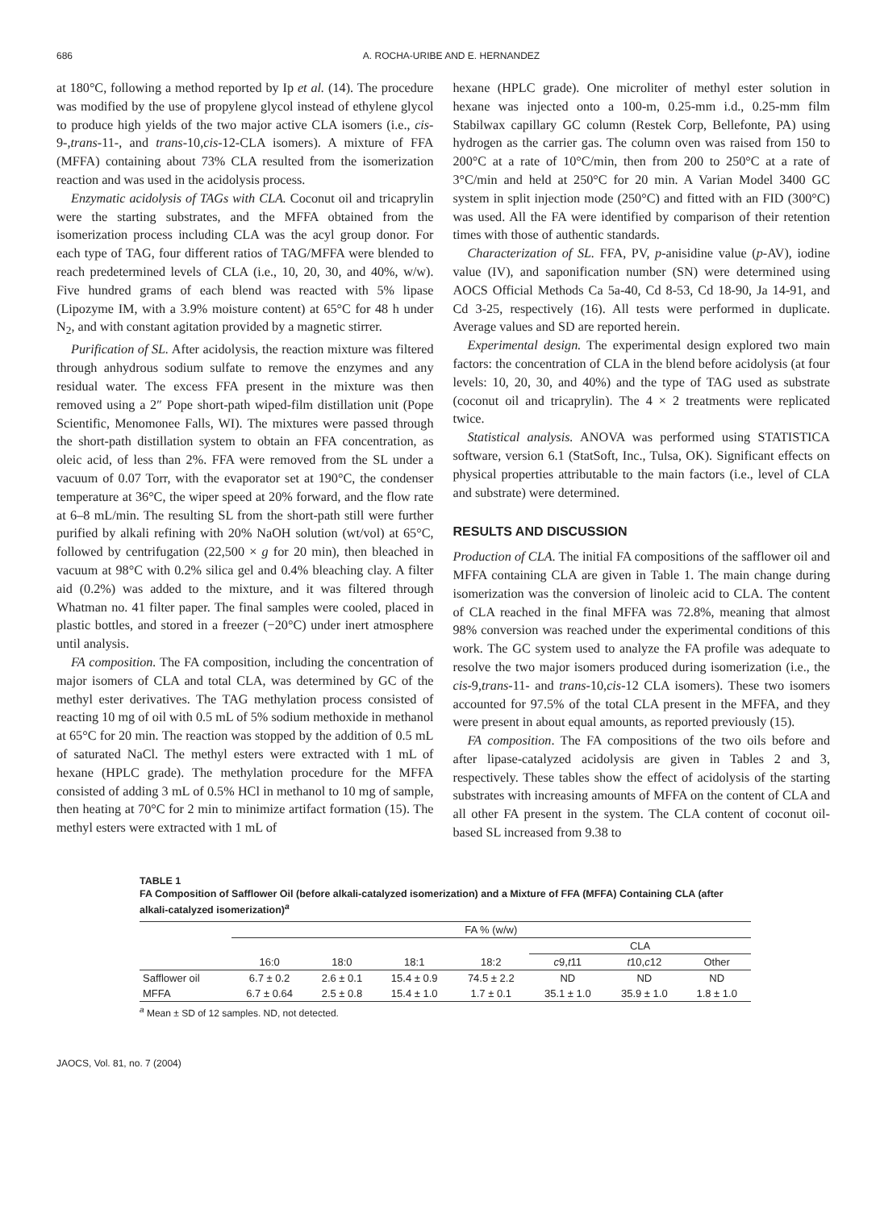686 A. ROCHA-URIBE AND E. HERNANDEZ
at 180°C, following a method reported by Ip et al. (14). The procedure was modified by the use of propylene glycol instead of ethylene glycol to produce high yields of the two major active CLA isomers (i.e., cis-9-,trans-11-, and trans-10,cis-12-CLA isomers). A mixture of FFA (MFFA) containing about 73% CLA resulted from the isomerization reaction and was used in the acidolysis process.
Enzymatic acidolysis of TAGs with CLA. Coconut oil and tricaprylin were the starting substrates, and the MFFA obtained from the isomerization process including CLA was the acyl group donor. For each type of TAG, four different ratios of TAG/MFFA were blended to reach predetermined levels of CLA (i.e., 10, 20, 30, and 40%, w/w). Five hundred grams of each blend was reacted with 5% lipase (Lipozyme IM, with a 3.9% moisture content) at 65°C for 48 h under N<sub>2</sub>, and with constant agitation provided by a magnetic stirrer.
Purification of SL. After acidolysis, the reaction mixture was filtered through anhydrous sodium sulfate to remove the enzymes and any residual water. The excess FFA present in the mixture was then removed using a 2″ Pope short-path wiped-film distillation unit (Pope Scientific, Menomonee Falls, WI). The mixtures were passed through the short-path distillation system to obtain an FFA concentration, as oleic acid, of less than 2%. FFA were removed from the SL under a vacuum of 0.07 Torr, with the evaporator set at 190°C, the condenser temperature at 36°C, the wiper speed at 20% forward, and the flow rate at 6–8 mL/min. The resulting SL from the short-path still were further purified by alkali refining with 20% NaOH solution (wt/vol) at 65°C, followed by centrifugation (22,500 × g for 20 min), then bleached in vacuum at 98°C with 0.2% silica gel and 0.4% bleaching clay. A filter aid (0.2%) was added to the mixture, and it was filtered through Whatman no. 41 filter paper. The final samples were cooled, placed in plastic bottles, and stored in a freezer (−20°C) under inert atmosphere until analysis.
FA composition. The FA composition, including the concentration of major isomers of CLA and total CLA, was determined by GC of the methyl ester derivatives. The TAG methylation process consisted of reacting 10 mg of oil with 0.5 mL of 5% sodium methoxide in methanol at 65°C for 20 min. The reaction was stopped by the addition of 0.5 mL of saturated NaCl. The methyl esters were extracted with 1 mL of hexane (HPLC grade). The methylation procedure for the MFFA consisted of adding 3 mL of 0.5% HCl in methanol to 10 mg of sample, then heating at 70°C for 2 min to minimize artifact formation (15). The methyl esters were extracted with 1 mL of
hexane (HPLC grade). One microliter of methyl ester solution in hexane was injected onto a 100-m, 0.25-mm i.d., 0.25-mm film Stabilwax capillary GC column (Restek Corp, Bellefonte, PA) using hydrogen as the carrier gas. The column oven was raised from 150 to 200°C at a rate of 10°C/min, then from 200 to 250°C at a rate of 3°C/min and held at 250°C for 20 min. A Varian Model 3400 GC system in split injection mode (250°C) and fitted with an FID (300°C) was used. All the FA were identified by comparison of their retention times with those of authentic standards.
Characterization of SL. FFA, PV, p-anisidine value (p-AV), iodine value (IV), and saponification number (SN) were determined using AOCS Official Methods Ca 5a-40, Cd 8-53, Cd 18-90, Ja 14-91, and Cd 3-25, respectively (16). All tests were performed in duplicate. Average values and SD are reported herein.
Experimental design. The experimental design explored two main factors: the concentration of CLA in the blend before acidolysis (at four levels: 10, 20, 30, and 40%) and the type of TAG used as substrate (coconut oil and tricaprylin). The 4 × 2 treatments were replicated twice.
Statistical analysis. ANOVA was performed using STATISTICA software, version 6.1 (StatSoft, Inc., Tulsa, OK). Significant effects on physical properties attributable to the main factors (i.e., level of CLA and substrate) were determined.
RESULTS AND DISCUSSION
Production of CLA. The initial FA compositions of the safflower oil and MFFA containing CLA are given in Table 1. The main change during isomerization was the conversion of linoleic acid to CLA. The content of CLA reached in the final MFFA was 72.8%, meaning that almost 98% conversion was reached under the experimental conditions of this work. The GC system used to analyze the FA profile was adequate to resolve the two major isomers produced during isomerization (i.e., the cis-9,trans-11- and trans-10,cis-12 CLA isomers). These two isomers accounted for 97.5% of the total CLA present in the MFFA, and they were present in about equal amounts, as reported previously (15).
FA composition. The FA compositions of the two oils before and after lipase-catalyzed acidolysis are given in Tables 2 and 3, respectively. These tables show the effect of acidolysis of the starting substrates with increasing amounts of MFFA on the content of CLA and all other FA present in the system. The CLA content of coconut oil-based SL increased from 9.38 to
TABLE 1
FA Composition of Safflower Oil (before alkali-catalyzed isomerization) and a Mixture of FFA (MFFA) Containing CLA (after alkali-catalyzed isomerization)<sup>a</sup>
| | FA % (w/w) | | | | | | |
| --- | --- | --- | --- | --- | --- | --- | --- |
| | | | | | CLA | | |
| | 16:0 | 18:0 | 18:1 | 18:2 | c 9, t 11 | t 10, c 12 | Other |
| Safflower oil | 6.7 ± 0.2 | 2.6 ± 0.1 | 15.4 ± 0.9 | 74.5 ± 2.2 | ND | ND | ND |
| MFFA | 6.7 ± 0.64 | 2.5 ± 0.8 | 15.4 ± 1.0 | 1.7 ± 0.1 | 35.1 ± 1.0 | 35.9 ± 1.0 | 1.8 ± 1.0 |
<sup>a</sup> Mean ± SD of 12 samples. ND, not detected.
JAOCS, Vol. 81, no. 7 (2004)